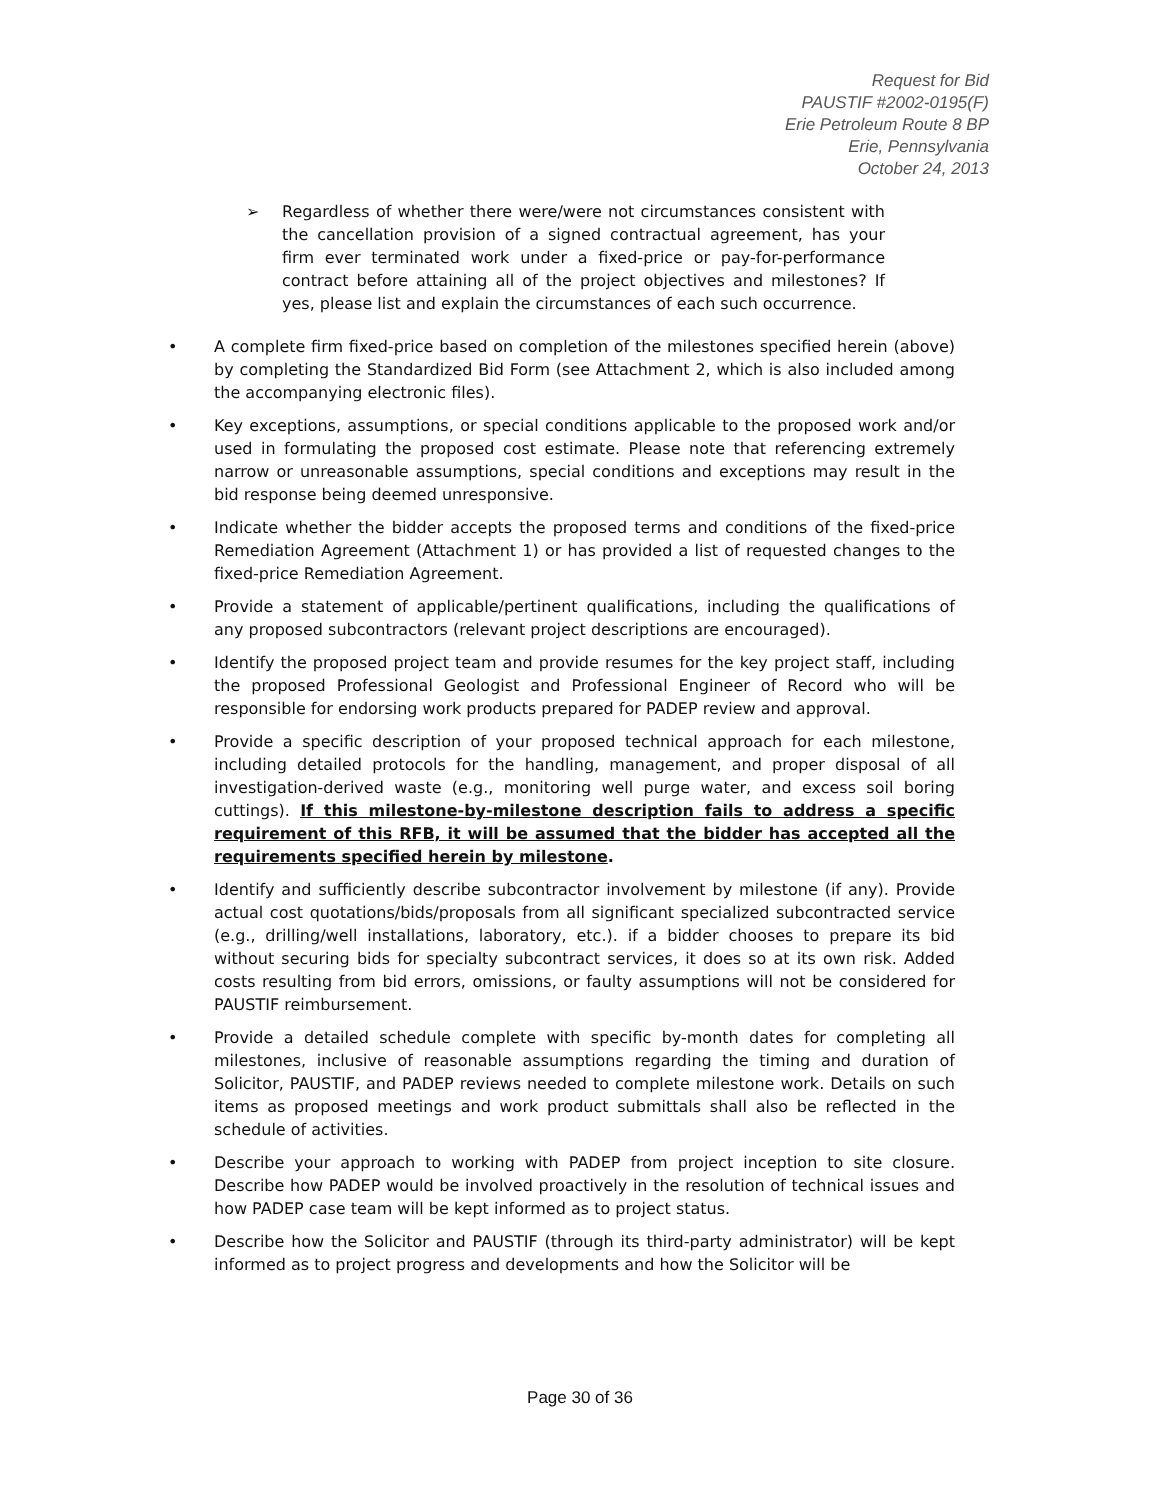Request for Bid
PAUSTIF #2002-0195(F)
Erie Petroleum Route 8 BP
Erie, Pennsylvania
October 24, 2013
➢ Regardless of whether there were/were not circumstances consistent with the cancellation provision of a signed contractual agreement, has your firm ever terminated work under a fixed-price or pay-for-performance contract before attaining all of the project objectives and milestones? If yes, please list and explain the circumstances of each such occurrence.
• A complete firm fixed-price based on completion of the milestones specified herein (above) by completing the Standardized Bid Form (see Attachment 2, which is also included among the accompanying electronic files).
• Key exceptions, assumptions, or special conditions applicable to the proposed work and/or used in formulating the proposed cost estimate. Please note that referencing extremely narrow or unreasonable assumptions, special conditions and exceptions may result in the bid response being deemed unresponsive.
• Indicate whether the bidder accepts the proposed terms and conditions of the fixed-price Remediation Agreement (Attachment 1) or has provided a list of requested changes to the fixed-price Remediation Agreement.
• Provide a statement of applicable/pertinent qualifications, including the qualifications of any proposed subcontractors (relevant project descriptions are encouraged).
• Identify the proposed project team and provide resumes for the key project staff, including the proposed Professional Geologist and Professional Engineer of Record who will be responsible for endorsing work products prepared for PADEP review and approval.
• Provide a specific description of your proposed technical approach for each milestone, including detailed protocols for the handling, management, and proper disposal of all investigation-derived waste (e.g., monitoring well purge water, and excess soil boring cuttings). If this milestone-by-milestone description fails to address a specific requirement of this RFB, it will be assumed that the bidder has accepted all the requirements specified herein by milestone.
• Identify and sufficiently describe subcontractor involvement by milestone (if any). Provide actual cost quotations/bids/proposals from all significant specialized subcontracted service (e.g., drilling/well installations, laboratory, etc.). if a bidder chooses to prepare its bid without securing bids for specialty subcontract services, it does so at its own risk. Added costs resulting from bid errors, omissions, or faulty assumptions will not be considered for PAUSTIF reimbursement.
• Provide a detailed schedule complete with specific by-month dates for completing all milestones, inclusive of reasonable assumptions regarding the timing and duration of Solicitor, PAUSTIF, and PADEP reviews needed to complete milestone work. Details on such items as proposed meetings and work product submittals shall also be reflected in the schedule of activities.
• Describe your approach to working with PADEP from project inception to site closure. Describe how PADEP would be involved proactively in the resolution of technical issues and how PADEP case team will be kept informed as to project status.
• Describe how the Solicitor and PAUSTIF (through its third-party administrator) will be kept informed as to project progress and developments and how the Solicitor will be
Page 30 of 36